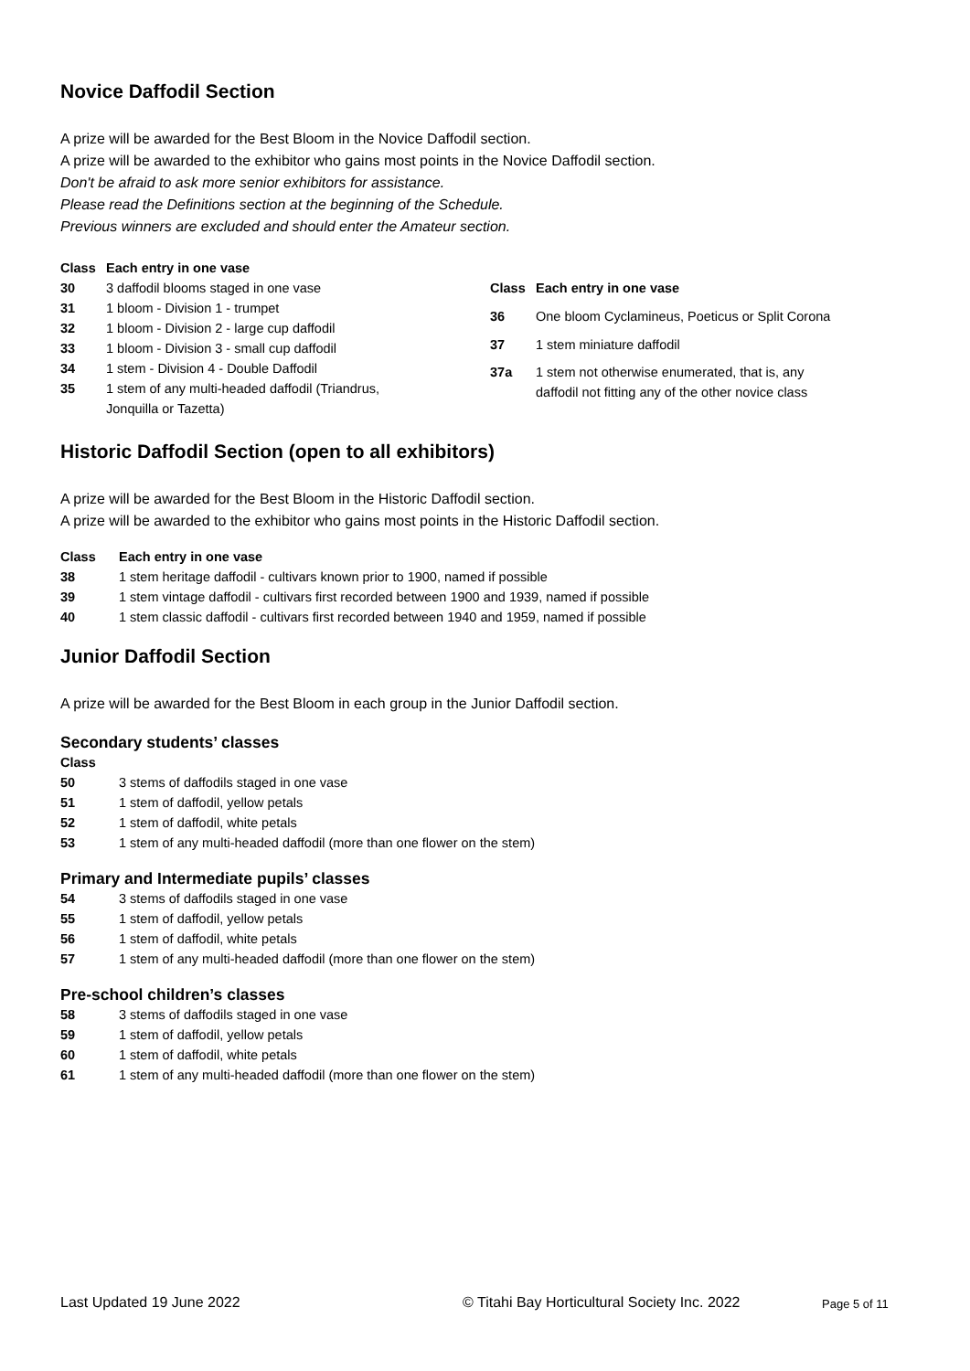Novice Daffodil Section
A prize will be awarded for the Best Bloom in the Novice Daffodil section.
A prize will be awarded to the exhibitor who gains most points in the Novice Daffodil section.
Don't be afraid to ask more senior exhibitors for assistance.
Please read the Definitions section at the beginning of the Schedule.
Previous winners are excluded and should enter the Amateur section.
| Class | Each entry in one vase |
| --- | --- |
| 30 | 3 daffodil blooms staged in one vase |
| 31 | 1 bloom - Division 1 - trumpet |
| 32 | 1 bloom - Division 2 - large cup daffodil |
| 33 | 1 bloom - Division 3 - small cup daffodil |
| 34 | 1 stem - Division 4 - Double Daffodil |
| 35 | 1 stem of any multi-headed daffodil (Triandrus, Jonquilla or Tazetta) |
| Class | Each entry in one vase |
| --- | --- |
| 36 | One bloom Cyclamineus, Poeticus or Split Corona |
| 37 | 1 stem miniature daffodil |
| 37a | 1 stem not otherwise enumerated, that is, any daffodil not fitting any of the other novice class |
Historic Daffodil Section (open to all exhibitors)
A prize will be awarded for the Best Bloom in the Historic Daffodil section.
A prize will be awarded to the exhibitor who gains most points in the Historic Daffodil section.
| Class | Each entry in one vase |
| --- | --- |
| 38 | 1 stem heritage daffodil - cultivars known prior to 1900, named if possible |
| 39 | 1 stem vintage daffodil - cultivars first recorded between 1900 and 1939, named if possible |
| 40 | 1 stem classic daffodil - cultivars first recorded between 1940 and 1959, named if possible |
Junior Daffodil Section
A prize will be awarded for the Best Bloom in each group in the Junior Daffodil section.
Secondary students’ classes
| Class | |
| --- | --- |
| 50 | 3 stems of daffodils staged in one vase |
| 51 | 1 stem of daffodil, yellow petals |
| 52 | 1 stem of daffodil, white petals |
| 53 | 1 stem of any multi-headed daffodil (more than one flower on the stem) |
Primary and Intermediate pupils’ classes
| 54 | 3 stems of daffodils staged in one vase |
| 55 | 1 stem of daffodil, yellow petals |
| 56 | 1 stem of daffodil, white petals |
| 57 | 1 stem of any multi-headed daffodil (more than one flower on the stem) |
Pre-school children’s classes
| 58 | 3 stems of daffodils staged in one vase |
| 59 | 1 stem of daffodil, yellow petals |
| 60 | 1 stem of daffodil, white petals |
| 61 | 1 stem of any multi-headed daffodil (more than one flower on the stem) |
Last Updated 19 June 2022 © Titahi Bay Horticultural Society Inc. 2022 Page 5 of 11